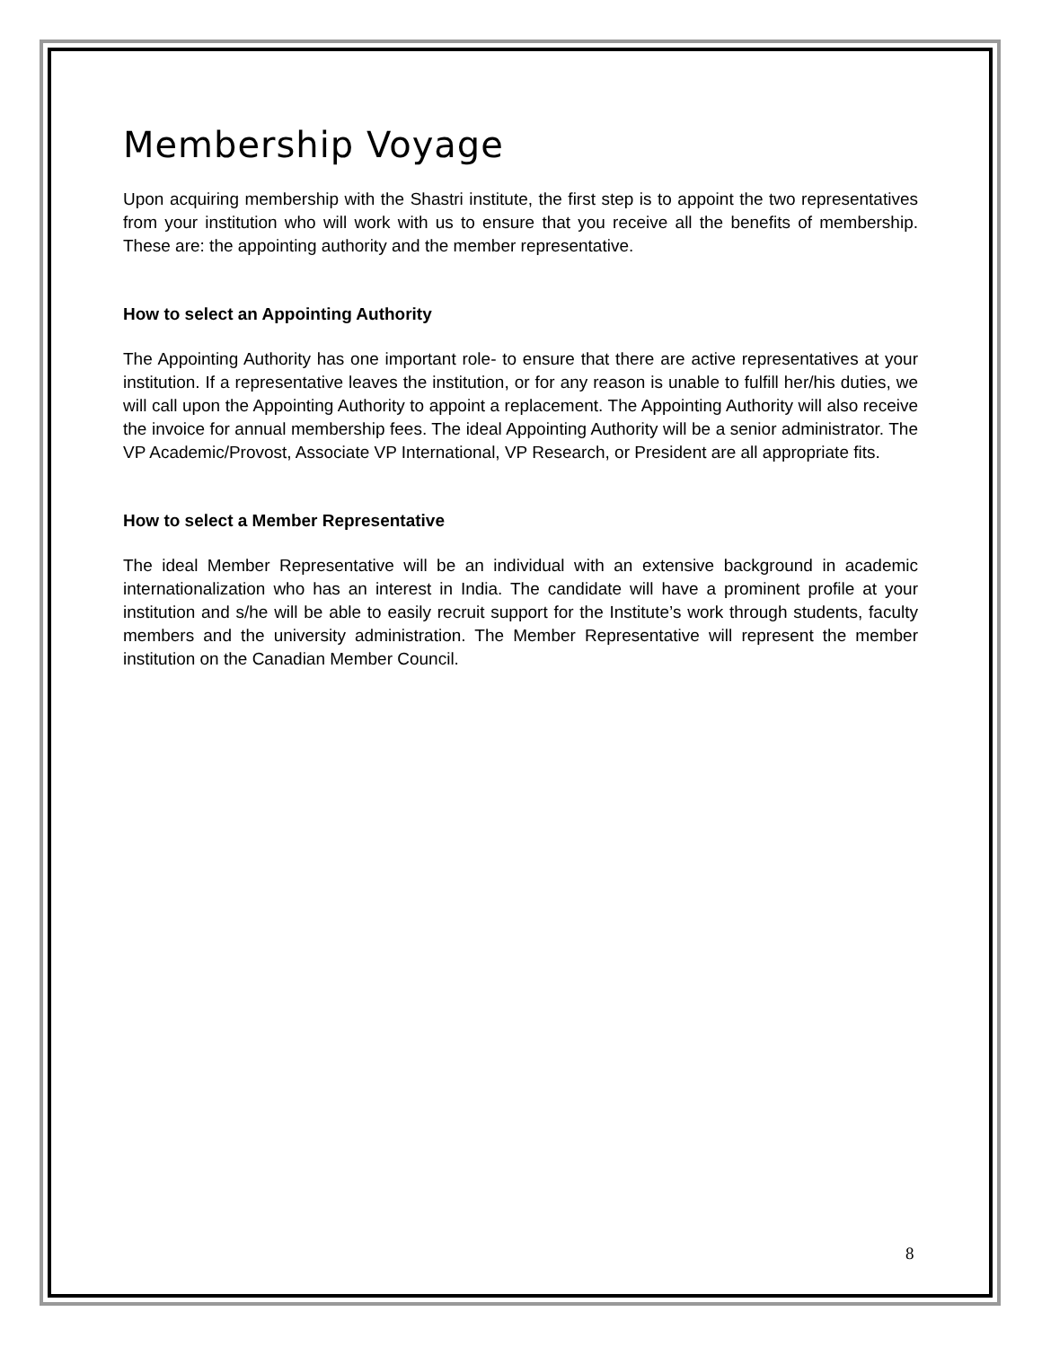Membership Voyage
Upon acquiring membership with the Shastri institute, the first step is to appoint the two representatives from your institution who will work with us to ensure that you receive all the benefits of membership. These are: the appointing authority and the member representative.
How to select an Appointing Authority
The Appointing Authority has one important role- to ensure that there are active representatives at your institution. If a representative leaves the institution, or for any reason is unable to fulfill her/his duties, we will call upon the Appointing Authority to appoint a replacement. The Appointing Authority will also receive the invoice for annual membership fees. The ideal Appointing Authority will be a senior administrator. The VP Academic/Provost, Associate VP International, VP Research, or President are all appropriate fits.
How to select a Member Representative
The ideal Member Representative will be an individual with an extensive background in academic internationalization who has an interest in India. The candidate will have a prominent profile at your institution and s/he will be able to easily recruit support for the Institute’s work through students, faculty members and the university administration. The Member Representative will represent the member institution on the Canadian Member Council.
8